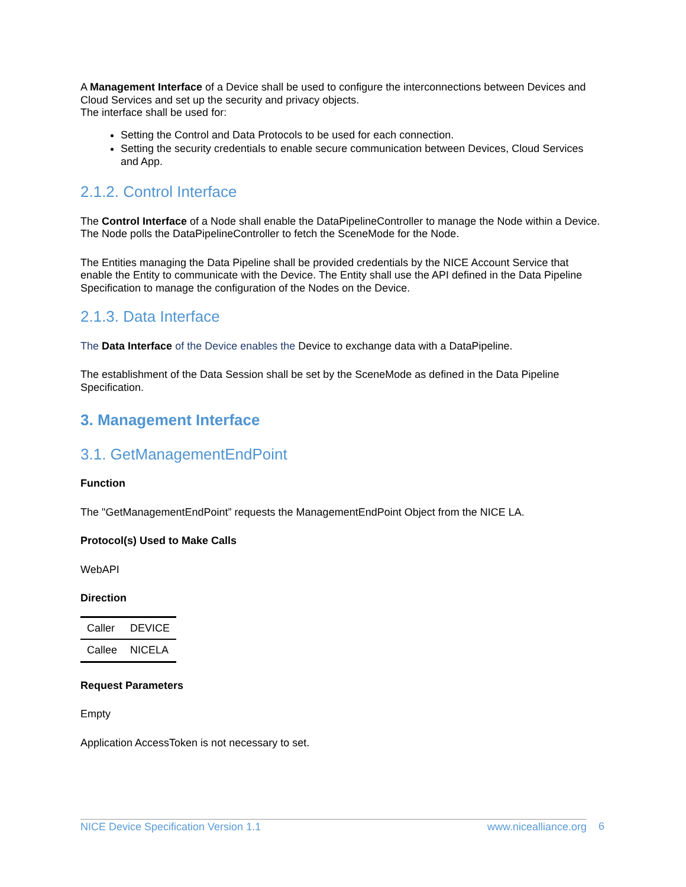A Management Interface of a Device shall be used to configure the interconnections between Devices and Cloud Services and set up the security and privacy objects.
The interface shall be used for:
Setting the Control and Data Protocols to be used for each connection.
Setting the security credentials to enable secure communication between Devices, Cloud Services and App.
2.1.2. Control Interface
The Control Interface of a Node shall enable the DataPipelineController to manage the Node within a Device. The Node polls the DataPipelineController to fetch the SceneMode for the Node.
The Entities managing the Data Pipeline shall be provided credentials by the NICE Account Service that enable the Entity to communicate with the Device. The Entity shall use the API defined in the Data Pipeline Specification to manage the configuration of the Nodes on the Device.
2.1.3. Data Interface
The Data Interface of the Device enables the Device to exchange data with a DataPipeline.
The establishment of the Data Session shall be set by the SceneMode as defined in the Data Pipeline Specification.
3. Management Interface
3.1. GetManagementEndPoint
Function
The "GetManagementEndPoint” requests the ManagementEndPoint Object from the NICE LA.
Protocol(s) Used to Make Calls
WebAPI
Direction
| Caller | DEVICE |
| Callee | NICELA |
Request Parameters
Empty
Application AccessToken is not necessary to set.
NICE Device Specification Version 1.1 www.nicealliance.org 6